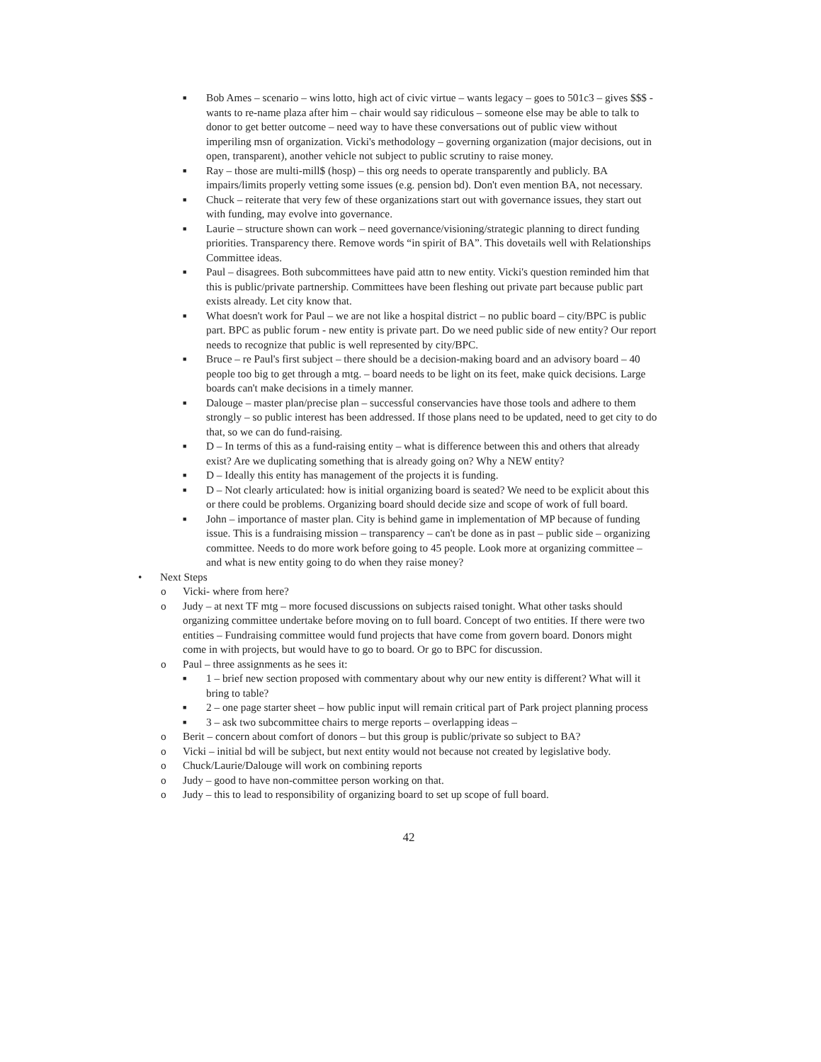■ Bob Ames – scenario – wins lotto, high act of civic virtue – wants legacy – goes to 501c3 – gives $$$ - wants to re-name plaza after him – chair would say ridiculous – someone else may be able to talk to donor to get better outcome – need way to have these conversations out of public view without imperiling msn of organization. Vicki's methodology – governing organization (major decisions, out in open, transparent), another vehicle not subject to public scrutiny to raise money.
■ Ray – those are multi-mill$ (hosp) – this org needs to operate transparently and publicly. BA impairs/limits properly vetting some issues (e.g. pension bd). Don't even mention BA, not necessary.
■ Chuck – reiterate that very few of these organizations start out with governance issues, they start out with funding, may evolve into governance.
■ Laurie – structure shown can work – need governance/visioning/strategic planning to direct funding priorities. Transparency there. Remove words “in spirit of BA”. This dovetails well with Relationships Committee ideas.
■ Paul – disagrees. Both subcommittees have paid attn to new entity. Vicki's question reminded him that this is public/private partnership. Committees have been fleshing out private part because public part exists already. Let city know that.
■ What doesn't work for Paul – we are not like a hospital district – no public board – city/BPC is public part. BPC as public forum - new entity is private part. Do we need public side of new entity? Our report needs to recognize that public is well represented by city/BPC.
■ Bruce – re Paul's first subject – there should be a decision-making board and an advisory board – 40 people too big to get through a mtg. – board needs to be light on its feet, make quick decisions. Large boards can't make decisions in a timely manner.
■ Dalouge – master plan/precise plan – successful conservancies have those tools and adhere to them strongly – so public interest has been addressed. If those plans need to be updated, need to get city to do that, so we can do fund-raising.
■ D – In terms of this as a fund-raising entity – what is difference between this and others that already exist? Are we duplicating something that is already going on? Why a NEW entity?
■ D – Ideally this entity has management of the projects it is funding.
■ D – Not clearly articulated: how is initial organizing board is seated? We need to be explicit about this or there could be problems. Organizing board should decide size and scope of work of full board.
■ John – importance of master plan. City is behind game in implementation of MP because of funding issue. This is a fundraising mission – transparency – can't be done as in past – public side – organizing committee. Needs to do more work before going to 45 people. Look more at organizing committee – and what is new entity going to do when they raise money?
• Next Steps
o Vicki- where from here?
o Judy – at next TF mtg – more focused discussions on subjects raised tonight. What other tasks should organizing committee undertake before moving on to full board. Concept of two entities. If there were two entities – Fundraising committee would fund projects that have come from govern board. Donors might come in with projects, but would have to go to board. Or go to BPC for discussion.
o Paul – three assignments as he sees it:
■ 1 – brief new section proposed with commentary about why our new entity is different? What will it bring to table?
■ 2 – one page starter sheet – how public input will remain critical part of Park project planning process
■ 3 – ask two subcommittee chairs to merge reports – overlapping ideas –
o Berit – concern about comfort of donors – but this group is public/private so subject to BA?
o Vicki – initial bd will be subject, but next entity would not because not created by legislative body.
o Chuck/Laurie/Dalouge will work on combining reports
o Judy – good to have non-committee person working on that.
o Judy – this to lead to responsibility of organizing board to set up scope of full board.
42